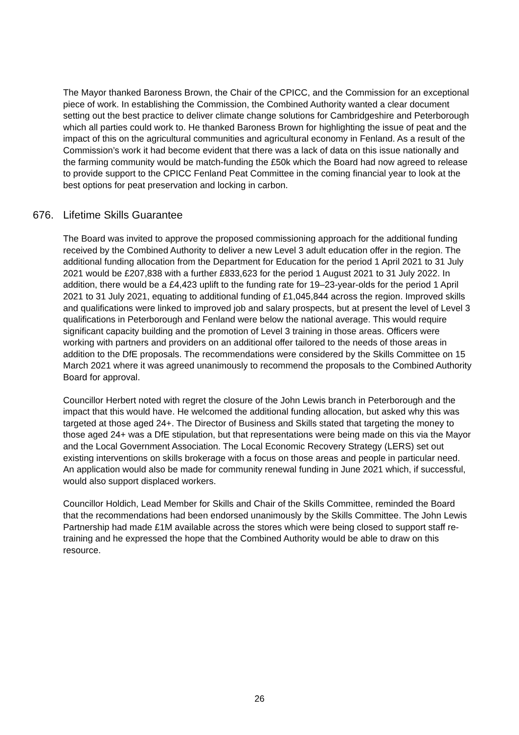The Mayor thanked Baroness Brown, the Chair of the CPICC, and the Commission for an exceptional piece of work. In establishing the Commission, the Combined Authority wanted a clear document setting out the best practice to deliver climate change solutions for Cambridgeshire and Peterborough which all parties could work to. He thanked Baroness Brown for highlighting the issue of peat and the impact of this on the agricultural communities and agricultural economy in Fenland. As a result of the Commission’s work it had become evident that there was a lack of data on this issue nationally and the farming community would be match-funding the £50k which the Board had now agreed to release to provide support to the CPICC Fenland Peat Committee in the coming financial year to look at the best options for peat preservation and locking in carbon.
676. Lifetime Skills Guarantee
The Board was invited to approve the proposed commissioning approach for the additional funding received by the Combined Authority to deliver a new Level 3 adult education offer in the region. The additional funding allocation from the Department for Education for the period 1 April 2021 to 31 July 2021 would be £207,838 with a further £833,623 for the period 1 August 2021 to 31 July 2022. In addition, there would be a £4,423 uplift to the funding rate for 19–23-year-olds for the period 1 April 2021 to 31 July 2021, equating to additional funding of £1,045,844 across the region. Improved skills and qualifications were linked to improved job and salary prospects, but at present the level of Level 3 qualifications in Peterborough and Fenland were below the national average. This would require significant capacity building and the promotion of Level 3 training in those areas. Officers were working with partners and providers on an additional offer tailored to the needs of those areas in addition to the DfE proposals. The recommendations were considered by the Skills Committee on 15 March 2021 where it was agreed unanimously to recommend the proposals to the Combined Authority Board for approval.
Councillor Herbert noted with regret the closure of the John Lewis branch in Peterborough and the impact that this would have. He welcomed the additional funding allocation, but asked why this was targeted at those aged 24+. The Director of Business and Skills stated that targeting the money to those aged 24+ was a DfE stipulation, but that representations were being made on this via the Mayor and the Local Government Association. The Local Economic Recovery Strategy (LERS) set out existing interventions on skills brokerage with a focus on those areas and people in particular need. An application would also be made for community renewal funding in June 2021 which, if successful, would also support displaced workers.
Councillor Holdich, Lead Member for Skills and Chair of the Skills Committee, reminded the Board that the recommendations had been endorsed unanimously by the Skills Committee. The John Lewis Partnership had made £1M available across the stores which were being closed to support staff re-training and he expressed the hope that the Combined Authority would be able to draw on this resource.
26